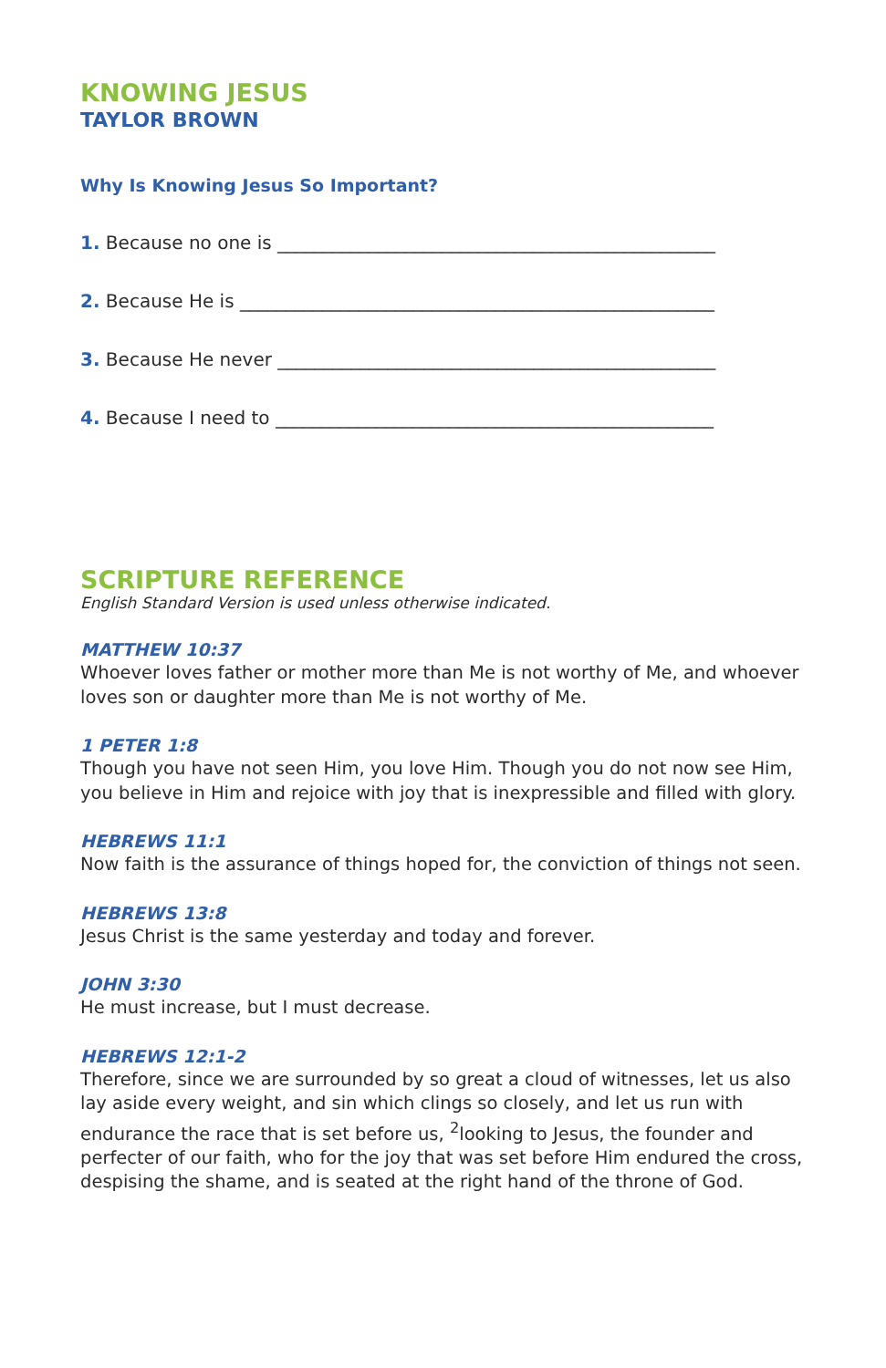KNOWING JESUS
TAYLOR BROWN
Why Is Knowing Jesus So Important?
1. Because no one is ________________________________________________
2. Because He is ____________________________________________________
3. Because He never ________________________________________________
4. Because I need to ________________________________________________
SCRIPTURE REFERENCE
English Standard Version is used unless otherwise indicated.
MATTHEW 10:37
Whoever loves father or mother more than Me is not worthy of Me, and whoever loves son or daughter more than Me is not worthy of Me.
1 PETER 1:8
Though you have not seen Him, you love Him. Though you do not now see Him, you believe in Him and rejoice with joy that is inexpressible and filled with glory.
HEBREWS 11:1
Now faith is the assurance of things hoped for, the conviction of things not seen.
HEBREWS 13:8
Jesus Christ is the same yesterday and today and forever.
JOHN 3:30
He must increase, but I must decrease.
HEBREWS 12:1-2
Therefore, since we are surrounded by so great a cloud of witnesses, let us also lay aside every weight, and sin which clings so closely, and let us run with endurance the race that is set before us, <sup>2</sup>looking to Jesus, the founder and perfecter of our faith, who for the joy that was set before Him endured the cross, despising the shame, and is seated at the right hand of the throne of God.